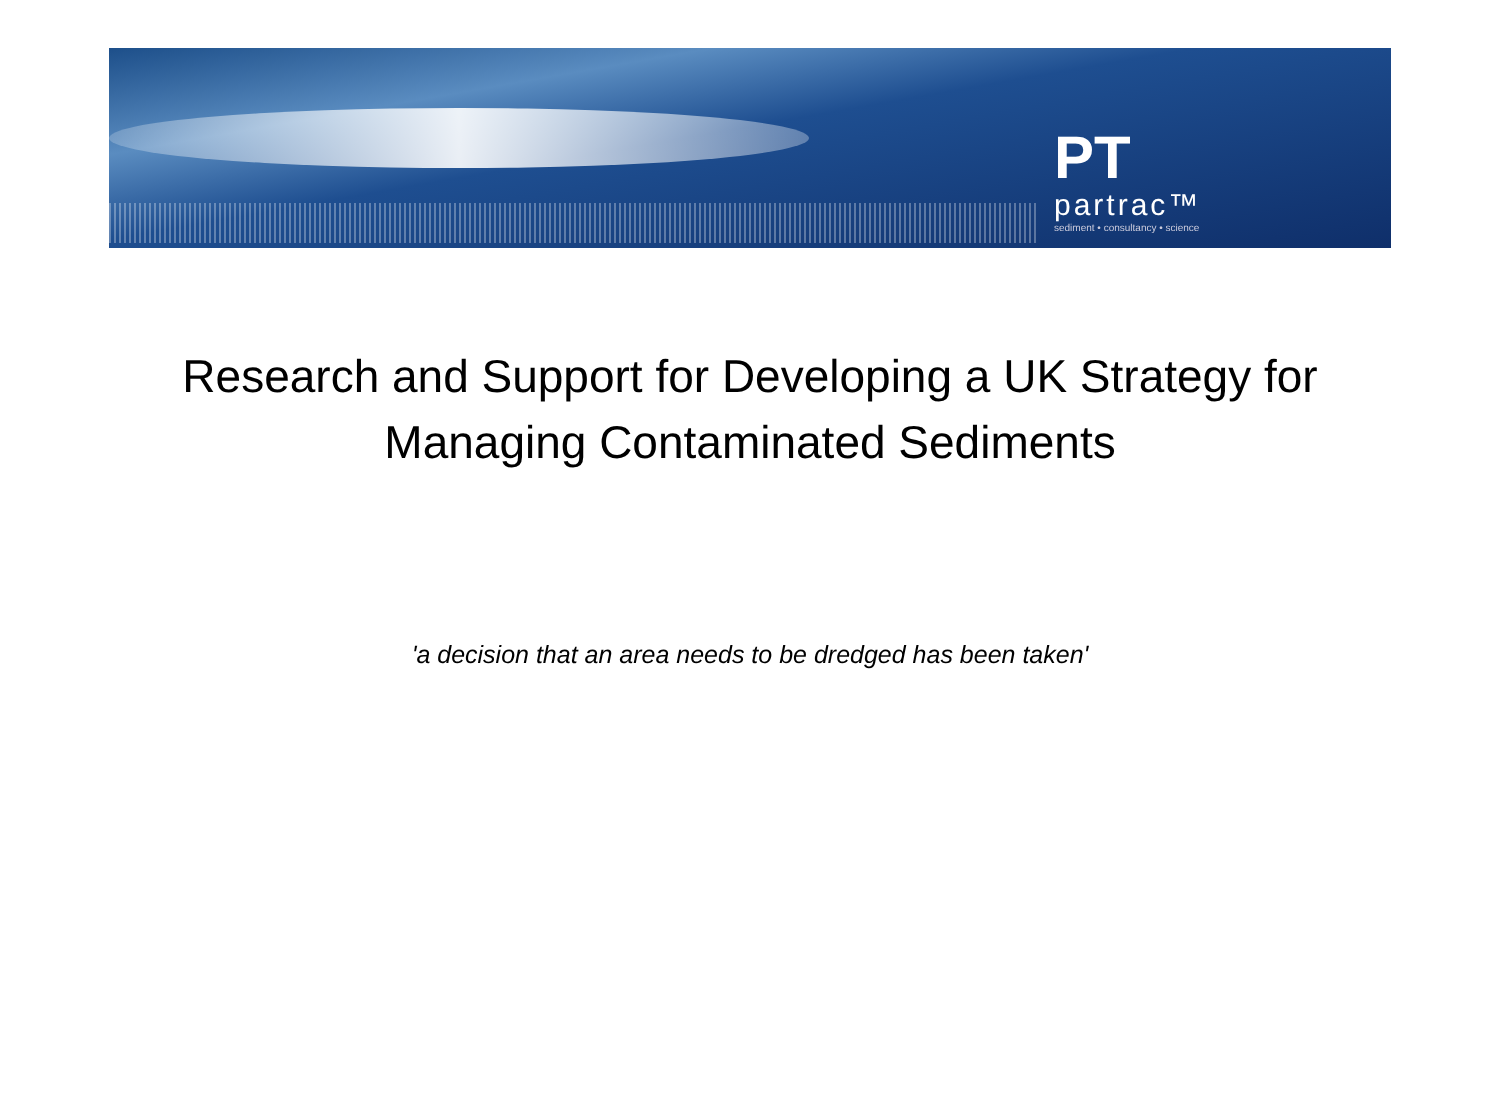PT
partrac™
sediment • consultancy • science
Research and Support for Developing a UK Strategy for Managing Contaminated Sediments
'a decision that an area needs to be dredged has been taken'